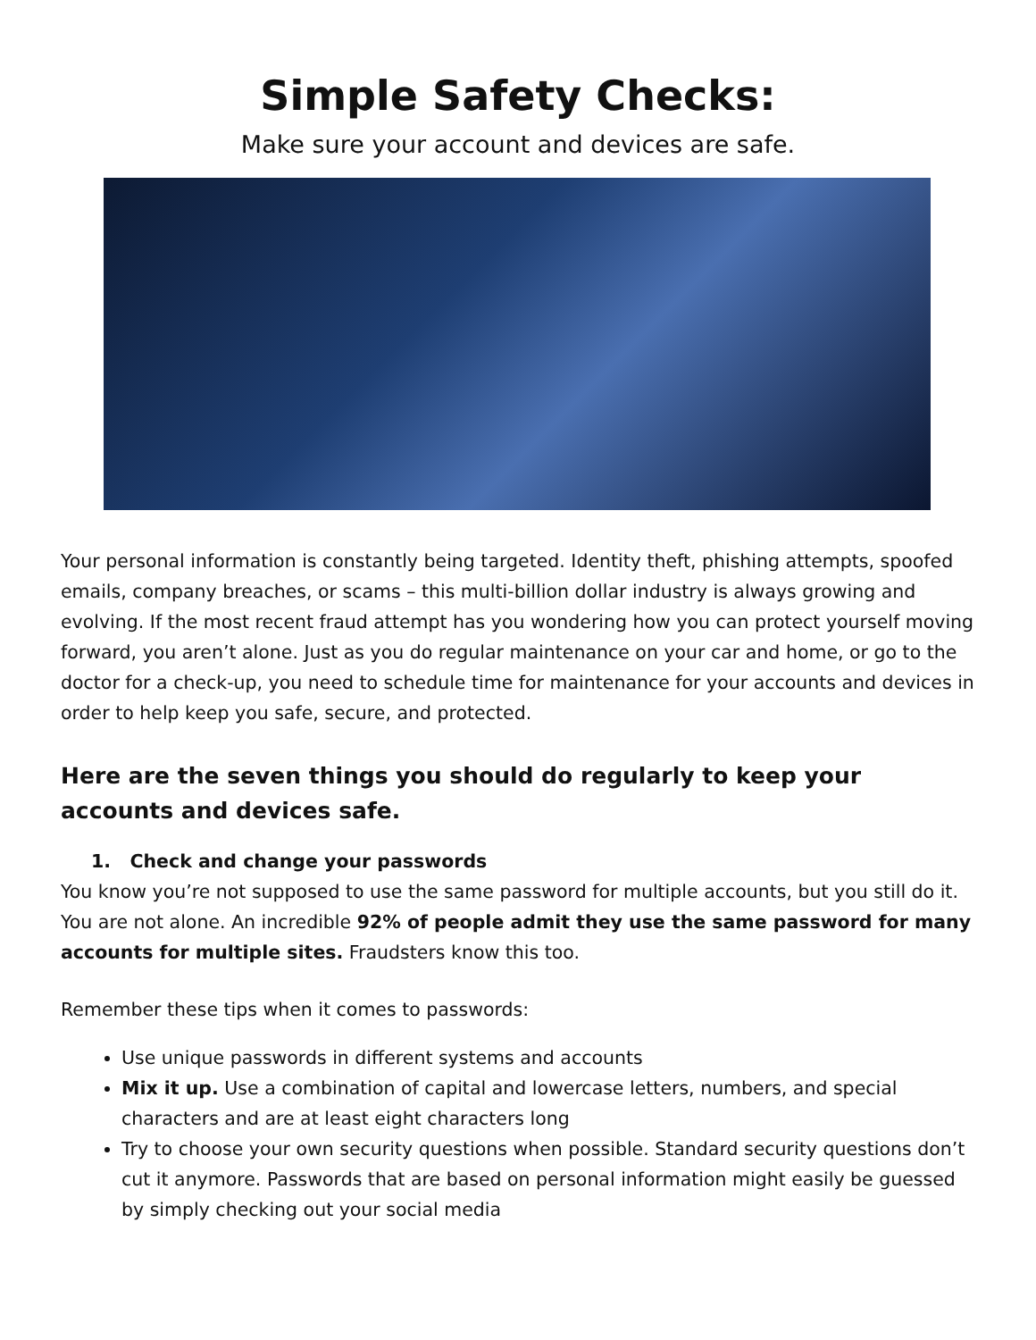Simple Safety Checks:
Make sure your account and devices are safe.
Your personal information is constantly being targeted. Identity theft, phishing attempts, spoofed emails, company breaches, or scams – this multi-billion dollar industry is always growing and evolving. If the most recent fraud attempt has you wondering how you can protect yourself moving forward, you aren’t alone. Just as you do regular maintenance on your car and home, or go to the doctor for a check-up, you need to schedule time for maintenance for your accounts and devices in order to help keep you safe, secure, and protected.
Here are the seven things you should do regularly to keep your accounts and devices safe.
1. Check and change your passwords
You know you’re not supposed to use the same password for multiple accounts, but you still do it. You are not alone. An incredible 92% of people admit they use the same password for many accounts for multiple sites. Fraudsters know this too.
Remember these tips when it comes to passwords:
Use unique passwords in different systems and accounts
Mix it up. Use a combination of capital and lowercase letters, numbers, and special characters and are at least eight characters long
Try to choose your own security questions when possible. Standard security questions don’t cut it anymore. Passwords that are based on personal information might easily be guessed by simply checking out your social media